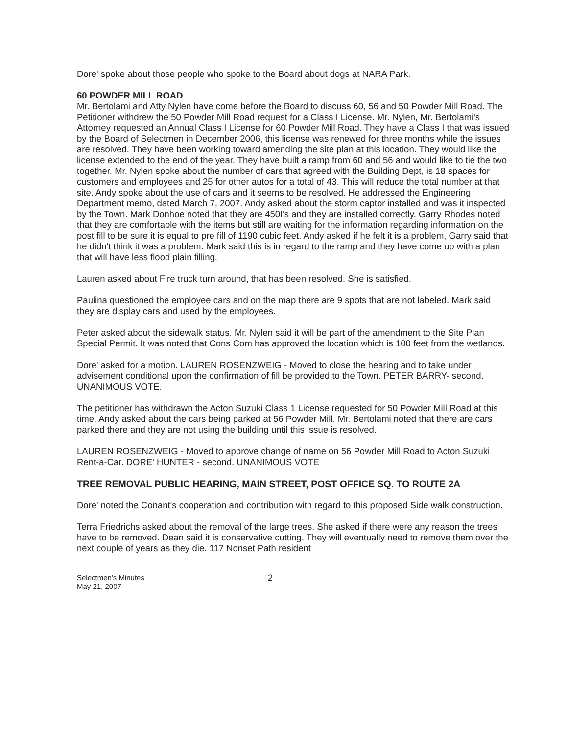Dore' spoke about those people who spoke to the Board about dogs at NARA Park.
60 POWDER MILL ROAD
Mr. Bertolami and Atty Nylen have come before the Board to discuss 60, 56 and 50 Powder Mill Road. The Petitioner withdrew the 50 Powder Mill Road request for a Class I License. Mr. Nylen, Mr. Bertolami's Attorney requested an Annual Class I License for 60 Powder Mill Road. They have a Class I that was issued by the Board of Selectmen in December 2006, this license was renewed for three months while the issues are resolved. They have been working toward amending the site plan at this location. They would like the license extended to the end of the year. They have built a ramp from 60 and 56 and would like to tie the two together. Mr. Nylen spoke about the number of cars that agreed with the Building Dept, is 18 spaces for customers and employees and 25 for other autos for a total of 43. This will reduce the total number at that site. Andy spoke about the use of cars and it seems to be resolved. He addressed the Engineering Department memo, dated March 7, 2007. Andy asked about the storm captor installed and was it inspected by the Town. Mark Donhoe noted that they are 450I's and they are installed correctly. Garry Rhodes noted that they are comfortable with the items but still are waiting for the information regarding information on the post fill to be sure it is equal to pre fill of 1190 cubic feet. Andy asked if he felt it is a problem, Garry said that he didn't think it was a problem. Mark said this is in regard to the ramp and they have come up with a plan that will have less flood plain filling.
Lauren asked about Fire truck turn around, that has been resolved. She is satisfied.
Paulina questioned the employee cars and on the map there are 9 spots that are not labeled. Mark said they are display cars and used by the employees.
Peter asked about the sidewalk status. Mr. Nylen said it will be part of the amendment to the Site Plan Special Permit. It was noted that Cons Com has approved the location which is 100 feet from the wetlands.
Dore' asked for a motion. LAUREN ROSENZWEIG - Moved to close the hearing and to take under advisement conditional upon the confirmation of fill be provided to the Town. PETER BARRY- second. UNANIMOUS VOTE.
The petitioner has withdrawn the Acton Suzuki Class 1 License requested for 50 Powder Mill Road at this time. Andy asked about the cars being parked at 56 Powder Mill. Mr. Bertolami noted that there are cars parked there and they are not using the building until this issue is resolved.
LAUREN ROSENZWEIG - Moved to approve change of name on 56 Powder Mill Road to Acton Suzuki Rent-a-Car. DORE' HUNTER - second. UNANIMOUS VOTE
TREE REMOVAL PUBLIC HEARING, MAIN STREET, POST OFFICE SQ. TO ROUTE 2A
Dore' noted the Conant's cooperation and contribution with regard to this proposed Side walk construction.
Terra Friedrichs asked about the removal of the large trees. She asked if there were any reason the trees have to be removed. Dean said it is conservative cutting. They will eventually need to remove them over the next couple of years as they die. 117 Nonset Path resident
Selectmen's Minutes
May 21, 2007
2